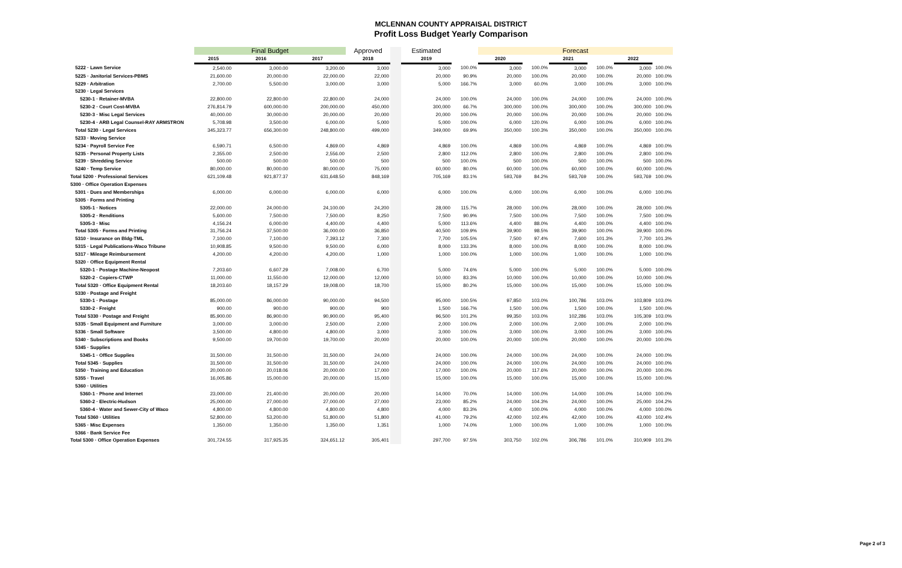MCLENNAN COUNTY APPRAISAL DISTRICT
Profit Loss Budget Yearly Comparison
| | Final Budget | | | Approved | | Estimated | | Forecast | | | | | |
| --- | --- | --- | --- | --- | --- | --- | --- | --- | --- | --- | --- | --- | --- |
| | 2015 | 2016 | 2017 | 2018 | | 2019 | | 2020 | | 2021 | | 2022 | |
| 5222 · Lawn Service | 2,540.00 | 3,000.00 | 3,200.00 | 3,000 | | 3,000 | 100.0% | 3,000 | 100.0% | 3,000 | 100.0% | 3,000 | 100.0% |
| 5225 · Janitorial Services-PBMS | 21,600.00 | 20,000.00 | 22,000.00 | 22,000 | | 20,000 | 90.9% | 20,000 | 100.0% | 20,000 | 100.0% | 20,000 | 100.0% |
| 5229 · Arbitration | 2,700.00 | 5,500.00 | 3,000.00 | 3,000 | | 5,000 | 166.7% | 3,000 | 60.0% | 3,000 | 100.0% | 3,000 | 100.0% |
| 5230 · Legal Services | | | | | | | | | | | | | |
| 5230-1 · Retainer-MVBA | 22,800.00 | 22,800.00 | 22,800.00 | 24,000 | | 24,000 | 100.0% | 24,000 | 100.0% | 24,000 | 100.0% | 24,000 | 100.0% |
| 5230-2 · Court Cost-MVBA | 276,814.79 | 600,000.00 | 200,000.00 | 450,000 | | 300,000 | 66.7% | 300,000 | 100.0% | 300,000 | 100.0% | 300,000 | 100.0% |
| 5230-3 · Misc Legal Services | 40,000.00 | 30,000.00 | 20,000.00 | 20,000 | | 20,000 | 100.0% | 20,000 | 100.0% | 20,000 | 100.0% | 20,000 | 100.0% |
| 5230-4 · ARB Legal Counsel-RAY ARMSTRON | 5,708.98 | 3,500.00 | 6,000.00 | 5,000 | | 5,000 | 100.0% | 6,000 | 120.0% | 6,000 | 100.0% | 6,000 | 100.0% |
| Total 5230 · Legal Services | 345,323.77 | 656,300.00 | 248,800.00 | 499,000 | | 349,000 | 69.9% | 350,000 | 100.3% | 350,000 | 100.0% | 350,000 | 100.0% |
| 5233 · Moving Service | | | | | | | | | | | | | |
| 5234 · Payroll Service Fee | 6,590.71 | 6,500.00 | 4,869.00 | 4,869 | | 4,869 | 100.0% | 4,869 | 100.0% | 4,869 | 100.0% | 4,869 | 100.0% |
| 5235 · Personal Property Lists | 2,355.00 | 2,500.00 | 2,556.00 | 2,500 | | 2,800 | 112.0% | 2,800 | 100.0% | 2,800 | 100.0% | 2,800 | 100.0% |
| 5239 · Shredding Service | 500.00 | 500.00 | 500.00 | 500 | | 500 | 100.0% | 500 | 100.0% | 500 | 100.0% | 500 | 100.0% |
| 5240 · Temp Service | 80,000.00 | 80,000.00 | 80,000.00 | 75,000 | | 60,000 | 80.0% | 60,000 | 100.0% | 60,000 | 100.0% | 60,000 | 100.0% |
| Total 5200 · Professional Services | 621,109.48 | 921,877.37 | 631,648.50 | 848,169 | | 705,169 | 83.1% | 593,769 | 84.2% | 593,769 | 100.0% | 593,769 | 100.0% |
| 5300 · Office Operation Expenses | | | | | | | | | | | | | |
| 5301 · Dues and Memberships | 6,000.00 | 6,000.00 | 6,000.00 | 6,000 | | 6,000 | 100.0% | 6,000 | 100.0% | 6,000 | 100.0% | 6,000 | 100.0% |
| 5305 · Forms and Printing | | | | | | | | | | | | | |
| 5305-1 · Notices | 22,000.00 | 24,000.00 | 24,100.00 | 24,200 | | 28,000 | 115.7% | 28,000 | 100.0% | 28,000 | 100.0% | 28,000 | 100.0% |
| 5305-2 · Renditions | 5,600.00 | 7,500.00 | 7,500.00 | 8,250 | | 7,500 | 90.9% | 7,500 | 100.0% | 7,500 | 100.0% | 7,500 | 100.0% |
| 5305-3 · Misc | 4,156.24 | 6,000.00 | 4,400.00 | 4,400 | | 5,000 | 113.6% | 4,400 | 88.0% | 4,400 | 100.0% | 4,400 | 100.0% |
| Total 5305 · Forms and Printing | 31,756.24 | 37,500.00 | 36,000.00 | 36,850 | | 40,500 | 109.9% | 39,900 | 98.5% | 39,900 | 100.0% | 39,900 | 100.0% |
| 5310 · Insurance on Bldg-TML | 7,100.00 | 7,100.00 | 7,393.12 | 7,300 | | 7,700 | 105.5% | 7,500 | 97.4% | 7,600 | 101.3% | 7,700 | 101.3% |
| 5315 · Legal Publications-Waco Tribune | 10,908.85 | 9,500.00 | 9,500.00 | 6,000 | | 8,000 | 133.3% | 8,000 | 100.0% | 8,000 | 100.0% | 8,000 | 100.0% |
| 5317 · Mileage Reimbursement | 4,200.00 | 4,200.00 | 4,200.00 | 1,000 | | 1,000 | 100.0% | 1,000 | 100.0% | 1,000 | 100.0% | 1,000 | 100.0% |
| 5320 · Office Equipment Rental | | | | | | | | | | | | | |
| 5320-1 · Postage Machine-Neopost | 7,203.60 | 6,607.29 | 7,008.00 | 6,700 | | 5,000 | 74.6% | 5,000 | 100.0% | 5,000 | 100.0% | 5,000 | 100.0% |
| 5320-2 · Copiers-CTWP | 11,000.00 | 11,550.00 | 12,000.00 | 12,000 | | 10,000 | 83.3% | 10,000 | 100.0% | 10,000 | 100.0% | 10,000 | 100.0% |
| Total 5320 · Office Equipment Rental | 18,203.60 | 18,157.29 | 19,008.00 | 18,700 | | 15,000 | 80.2% | 15,000 | 100.0% | 15,000 | 100.0% | 15,000 | 100.0% |
| 5330 · Postage and Freight | | | | | | | | | | | | | |
| 5330-1 · Postage | 85,000.00 | 86,000.00 | 90,000.00 | 94,500 | | 95,000 | 100.5% | 97,850 | 103.0% | 100,786 | 103.0% | 103,809 | 103.0% |
| 5330-2 · Freight | 900.00 | 900.00 | 900.00 | 900 | | 1,500 | 166.7% | 1,500 | 100.0% | 1,500 | 100.0% | 1,500 | 100.0% |
| Total 5330 · Postage and Freight | 85,900.00 | 86,900.00 | 90,900.00 | 95,400 | | 96,500 | 101.2% | 99,350 | 103.0% | 102,286 | 103.0% | 105,309 | 103.0% |
| 5335 · Small Equipment and Furniture | 3,000.00 | 3,000.00 | 2,500.00 | 2,000 | | 2,000 | 100.0% | 2,000 | 100.0% | 2,000 | 100.0% | 2,000 | 100.0% |
| 5336 · Small Software | 3,500.00 | 4,800.00 | 4,800.00 | 3,000 | | 3,000 | 100.0% | 3,000 | 100.0% | 3,000 | 100.0% | 3,000 | 100.0% |
| 5340 · Subscriptions and Books | 9,500.00 | 19,700.00 | 19,700.00 | 20,000 | | 20,000 | 100.0% | 20,000 | 100.0% | 20,000 | 100.0% | 20,000 | 100.0% |
| 5345 · Supplies | | | | | | | | | | | | | |
| 5345-1 · Office Supplies | 31,500.00 | 31,500.00 | 31,500.00 | 24,000 | | 24,000 | 100.0% | 24,000 | 100.0% | 24,000 | 100.0% | 24,000 | 100.0% |
| Total 5345 · Supplies | 31,500.00 | 31,500.00 | 31,500.00 | 24,000 | | 24,000 | 100.0% | 24,000 | 100.0% | 24,000 | 100.0% | 24,000 | 100.0% |
| 5350 · Training and Education | 20,000.00 | 20,018.06 | 20,000.00 | 17,000 | | 17,000 | 100.0% | 20,000 | 117.6% | 20,000 | 100.0% | 20,000 | 100.0% |
| 5355 · Travel | 16,005.86 | 15,000.00 | 20,000.00 | 15,000 | | 15,000 | 100.0% | 15,000 | 100.0% | 15,000 | 100.0% | 15,000 | 100.0% |
| 5360 · Utilities | | | | | | | | | | | | | |
| 5360-1 · Phone and Internet | 23,000.00 | 21,400.00 | 20,000.00 | 20,000 | | 14,000 | 70.0% | 14,000 | 100.0% | 14,000 | 100.0% | 14,000 | 100.0% |
| 5360-2 · Electric-Hudson | 25,000.00 | 27,000.00 | 27,000.00 | 27,000 | | 23,000 | 85.2% | 24,000 | 104.3% | 24,000 | 100.0% | 25,000 | 104.2% |
| 5360-4 · Water and Sewer-City of Waco | 4,800.00 | 4,800.00 | 4,800.00 | 4,800 | | 4,000 | 83.3% | 4,000 | 100.0% | 4,000 | 100.0% | 4,000 | 100.0% |
| Total 5360 · Utilities | 52,800.00 | 53,200.00 | 51,800.00 | 51,800 | | 41,000 | 79.2% | 42,000 | 102.4% | 42,000 | 100.0% | 43,000 | 102.4% |
| 5365 · Misc Expenses | 1,350.00 | 1,350.00 | 1,350.00 | 1,351 | | 1,000 | 74.0% | 1,000 | 100.0% | 1,000 | 100.0% | 1,000 | 100.0% |
| 5366 · Bank Service Fee | | | | | | | | | | | | | |
| Total 5300 · Office Operation Expenses | 301,724.55 | 317,925.35 | 324,651.12 | 305,401 | | 297,700 | 97.5% | 303,750 | 102.0% | 306,786 | 101.0% | 310,909 | 101.3% |
Page 2 of 3